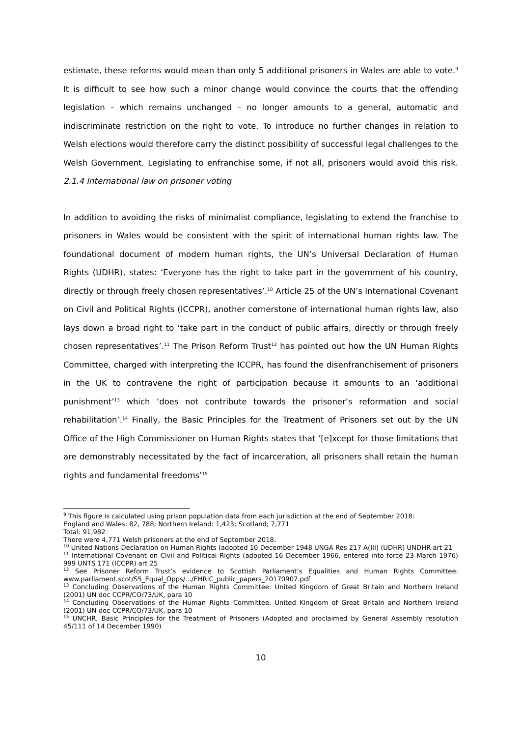estimate, these reforms would mean than only 5 additional prisoners in Wales are able to vote.<sup>9</sup> It is difficult to see how such a minor change would convince the courts that the offending legislation – which remains unchanged – no longer amounts to a general, automatic and indiscriminate restriction on the right to vote. To introduce no further changes in relation to Welsh elections would therefore carry the distinct possibility of successful legal challenges to the Welsh Government. Legislating to enfranchise some, if not all, prisoners would avoid this risk. 2.1.4 International law on prisoner voting
In addition to avoiding the risks of minimalist compliance, legislating to extend the franchise to prisoners in Wales would be consistent with the spirit of international human rights law. The foundational document of modern human rights, the UN’s Universal Declaration of Human Rights (UDHR), states: ‘Everyone has the right to take part in the government of his country, directly or through freely chosen representatives’.<sup>10</sup> Article 25 of the UN’s International Covenant on Civil and Political Rights (ICCPR), another cornerstone of international human rights law, also lays down a broad right to ‘take part in the conduct of public affairs, directly or through freely chosen representatives’.<sup>11</sup> The Prison Reform Trust<sup>12</sup> has pointed out how the UN Human Rights Committee, charged with interpreting the ICCPR, has found the disenfranchisement of prisoners in the UK to contravene the right of participation because it amounts to an ‘additional punishment’<sup>13</sup> which ‘does not contribute towards the prisoner’s reformation and social rehabilitation’.<sup>14</sup> Finally, the Basic Principles for the Treatment of Prisoners set out by the UN Office of the High Commissioner on Human Rights states that ‘[e]xcept for those limitations that are demonstrably necessitated by the fact of incarceration, all prisoners shall retain the human rights and fundamental freedoms’<sup>15</sup>
<sup>9</sup> This figure is calculated using prison population data from each jurisdiction at the end of September 2018:
England and Wales: 82, 788; Northern Ireland: 1,423; Scotland; 7,771
Total: 91,982
There were 4,771 Welsh prisoners at the end of September 2018.
<sup>10</sup> United Nations Declaration on Human Rights (adopted 10 December 1948 UNGA Res 217 A(III) (UDHR) UNDHR art 21
<sup>11</sup> International Covenant on Civil and Political Rights (adopted 16 December 1966, entered into force 23 March 1976) 999 UNTS 171 (ICCPR) art 25
<sup>12</sup> See Prisoner Reform Trust’s evidence to Scottish Parliament’s Equalities and Human Rights Committee: www.parliament.scot/S5_Equal_Opps/.../EHRiC_public_papers_20170907.pdf
<sup>13</sup> Concluding Observations of the Human Rights Committee: United Kingdom of Great Britain and Northern Ireland (2001) UN doc CCPR/CO/73/UK, para 10
<sup>14</sup> Concluding Observations of the Human Rights Committee, United Kingdom of Great Britain and Northern Ireland (2001) UN doc CCPR/CO/73/UK, para 10
<sup>15</sup> UNCHR, Basic Principles for the Treatment of Prisoners (Adopted and proclaimed by General Assembly resolution 45/111 of 14 December 1990)
10